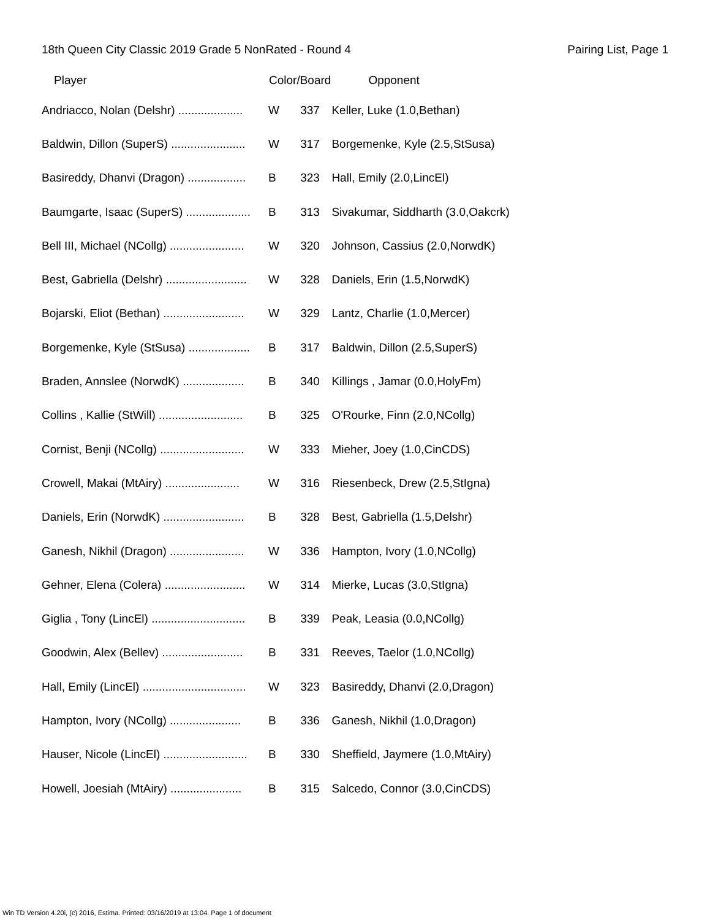18th Queen City Classic 2019 Grade 5 NonRated - Round 4 Pairing List, Page 1
| Player | Color/Board | | Opponent |
| --- | --- | --- | --- |
| Andriacco, Nolan (Delshr) .................... | W | 337 | Keller, Luke (1.0,Bethan) |
| Baldwin, Dillon (SuperS) ....................... | W | 317 | Borgemenke, Kyle (2.5,StSusa) |
| Basireddy, Dhanvi (Dragon) .................. | B | 323 | Hall, Emily (2.0,LincEl) |
| Baumgarte, Isaac (SuperS) .................... | B | 313 | Sivakumar, Siddharth (3.0,Oakcrk) |
| Bell III, Michael (NCollg) ....................... | W | 320 | Johnson, Cassius (2.0,NorwdK) |
| Best, Gabriella (Delshr) ......................... | W | 328 | Daniels, Erin (1.5,NorwdK) |
| Bojarski, Eliot (Bethan) ......................... | W | 329 | Lantz, Charlie (1.0,Mercer) |
| Borgemenke, Kyle (StSusa) ................... | B | 317 | Baldwin, Dillon (2.5,SuperS) |
| Braden, Annslee (NorwdK) ................... | B | 340 | Killings , Jamar (0.0,HolyFm) |
| Collins , Kallie (StWill) .......................... | B | 325 | O'Rourke, Finn (2.0,NCollg) |
| Cornist, Benji (NCollg) .......................... | W | 333 | Mieher, Joey (1.0,CinCDS) |
| Crowell, Makai (MtAiry) ....................... | W | 316 | Riesenbeck, Drew (2.5,StIgna) |
| Daniels, Erin (NorwdK) ......................... | B | 328 | Best, Gabriella (1.5,Delshr) |
| Ganesh, Nikhil (Dragon) ....................... | W | 336 | Hampton, Ivory (1.0,NCollg) |
| Gehner, Elena (Colera) ......................... | W | 314 | Mierke, Lucas (3.0,StIgna) |
| Giglia , Tony (LincEl) ............................. | B | 339 | Peak, Leasia (0.0,NCollg) |
| Goodwin, Alex (Bellev) ......................... | B | 331 | Reeves, Taelor (1.0,NCollg) |
| Hall, Emily (LincEl) ................................ | W | 323 | Basireddy, Dhanvi (2.0,Dragon) |
| Hampton, Ivory (NCollg) ...................... | B | 336 | Ganesh, Nikhil (1.0,Dragon) |
| Hauser, Nicole (LincEl) .......................... | B | 330 | Sheffield, Jaymere (1.0,MtAiry) |
| Howell, Joesiah (MtAiry) ...................... | B | 315 | Salcedo, Connor (3.0,CinCDS) |
Win TD Version 4.20i, (c) 2016, Estima. Printed: 03/16/2019 at 13:04. Page 1 of document